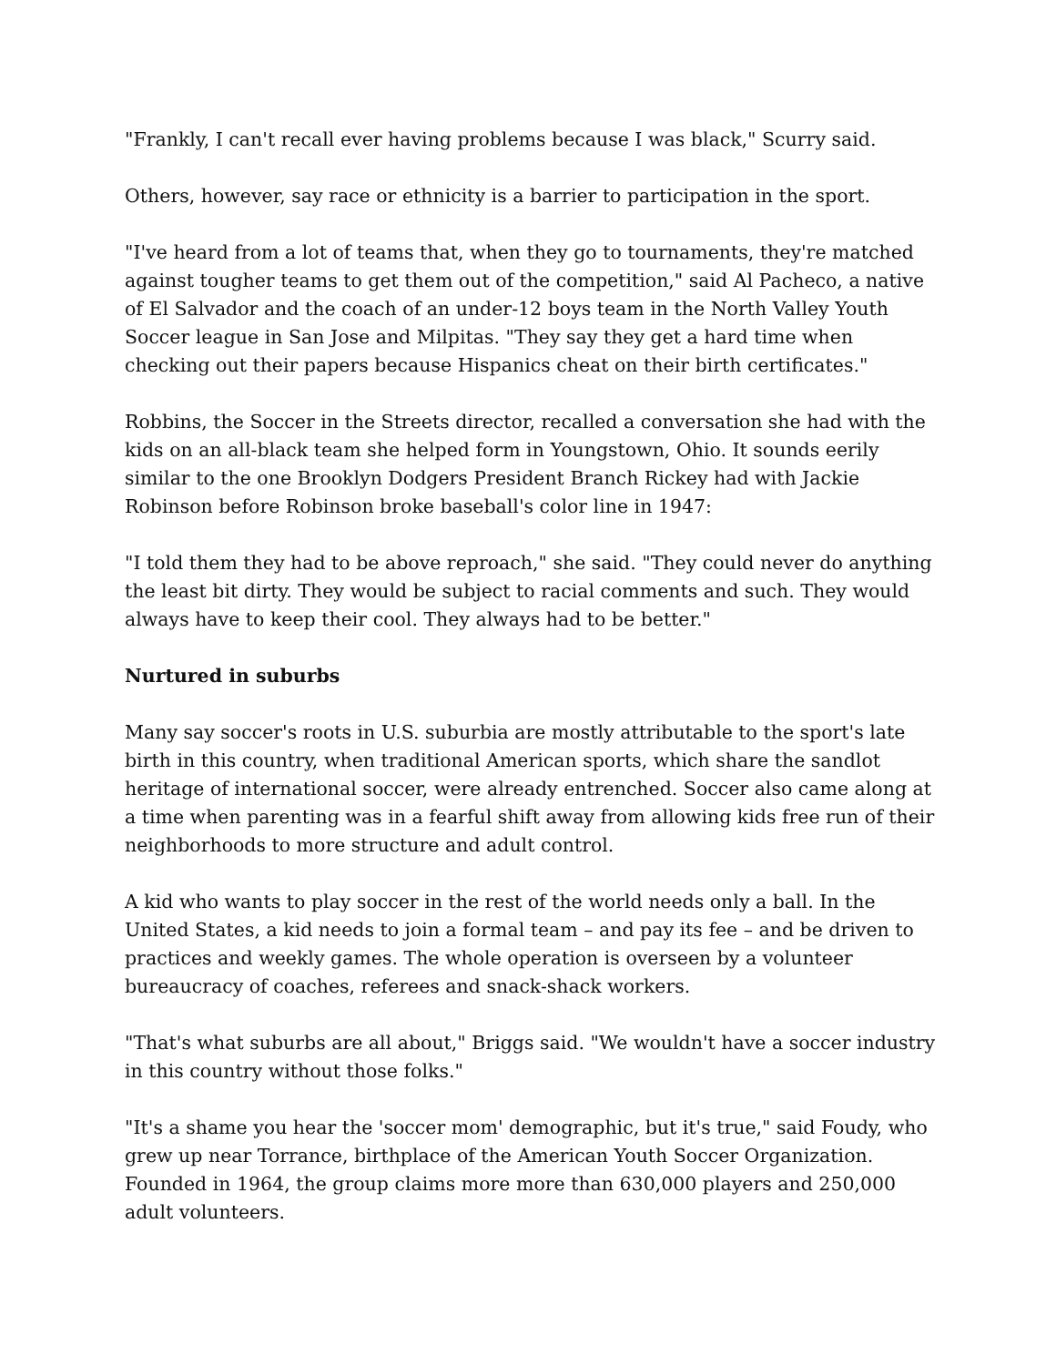"Frankly, I can't recall ever having problems because I was black," Scurry said.
Others, however, say race or ethnicity is a barrier to participation in the sport.
"I've heard from a lot of teams that, when they go to tournaments, they're matched against tougher teams to get them out of the competition," said Al Pacheco, a native of El Salvador and the coach of an under-12 boys team in the North Valley Youth Soccer league in San Jose and Milpitas. "They say they get a hard time when checking out their papers because Hispanics cheat on their birth certificates."
Robbins, the Soccer in the Streets director, recalled a conversation she had with the kids on an all-black team she helped form in Youngstown, Ohio. It sounds eerily similar to the one Brooklyn Dodgers President Branch Rickey had with Jackie Robinson before Robinson broke baseball's color line in 1947:
"I told them they had to be above reproach," she said. "They could never do anything the least bit dirty. They would be subject to racial comments and such. They would always have to keep their cool. They always had to be better."
Nurtured in suburbs
Many say soccer's roots in U.S. suburbia are mostly attributable to the sport's late birth in this country, when traditional American sports, which share the sandlot heritage of international soccer, were already entrenched. Soccer also came along at a time when parenting was in a fearful shift away from allowing kids free run of their neighborhoods to more structure and adult control.
A kid who wants to play soccer in the rest of the world needs only a ball. In the United States, a kid needs to join a formal team – and pay its fee – and be driven to practices and weekly games. The whole operation is overseen by a volunteer bureaucracy of coaches, referees and snack-shack workers.
"That's what suburbs are all about," Briggs said. "We wouldn't have a soccer industry in this country without those folks."
"It's a shame you hear the 'soccer mom' demographic, but it's true," said Foudy, who grew up near Torrance, birthplace of the American Youth Soccer Organization. Founded in 1964, the group claims more more than 630,000 players and 250,000 adult volunteers.